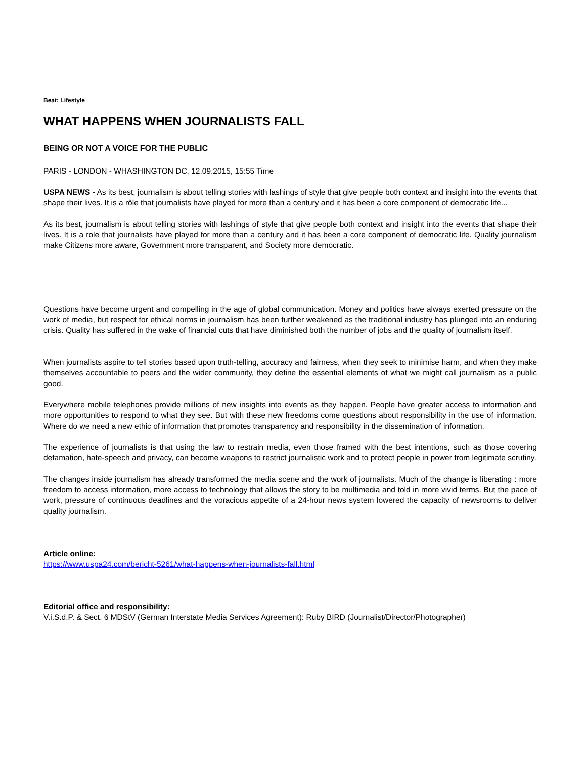Beat: Lifestyle
WHAT HAPPENS WHEN JOURNALISTS FALL
BEING OR NOT A VOICE FOR THE PUBLIC
PARIS - LONDON - WHASHINGTON DC, 12.09.2015, 15:55 Time
USPA NEWS - As its best, journalism is about telling stories with lashings of style that give people both context and insight into the events that shape their lives. It is a rôle that journalists have played for more than a century and it has been a core component of democratic life...
As its best, journalism is about telling stories with lashings of style that give people both context and insight into the events that shape their lives. It is a role that journalists have played for more than a century and it has been a core component of democratic life. Quality journalism make Citizens more aware, Government more transparent, and Society more democratic.
Questions have become urgent and compelling in the age of global communication. Money and politics have always exerted pressure on the work of media, but respect for ethical norms in journalism has been further weakened as the traditional industry has plunged into an enduring crisis. Quality has suffered in the wake of financial cuts that have diminished both the number of jobs and the quality of journalism itself.
When journalists aspire to tell stories based upon truth-telling, accuracy and fairness, when they seek to minimise harm, and when they make themselves accountable to peers and the wider community, they define the essential elements of what we might call journalism as a public good.
Everywhere mobile telephones provide millions of new insights into events as they happen. People have greater access to information and more opportunities to respond to what they see. But with these new freedoms come questions about responsibility in the use of information. Where do we need a new ethic of information that promotes transparency and responsibility in the dissemination of information.
The experience of journalists is that using the law to restrain media, even those framed with the best intentions, such as those covering defamation, hate-speech and privacy, can become weapons to restrict journalistic work and to protect people in power from legitimate scrutiny.
The changes inside journalism has already transformed the media scene and the work of journalists. Much of the change is liberating : more freedom to access information, more access to technology that allows the story to be multimedia and told in more vivid terms. But the pace of work, pressure of continuous deadlines and the voracious appetite of a 24-hour news system lowered the capacity of newsrooms to deliver quality journalism.
Article online:
https://www.uspa24.com/bericht-5261/what-happens-when-journalists-fall.html
Editorial office and responsibility:
V.i.S.d.P. & Sect. 6 MDStV (German Interstate Media Services Agreement): Ruby BIRD (Journalist/Director/Photographer)